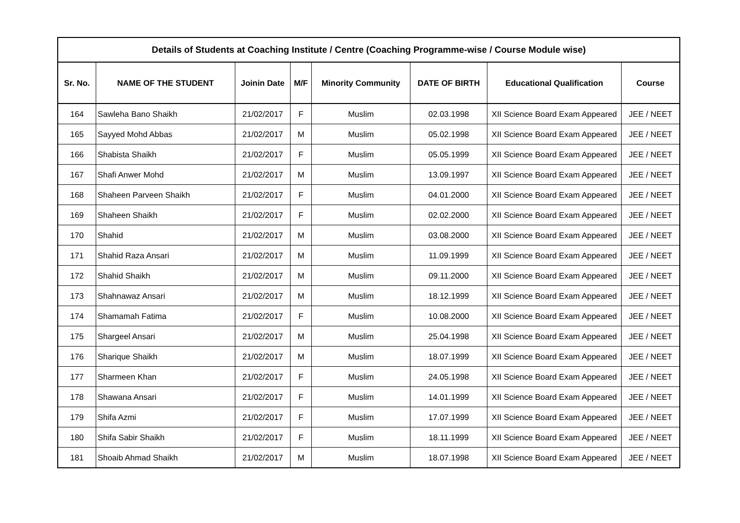| Details of Students at Coaching Institute / Centre (Coaching Programme-wise / Course Module wise) | | | | | | | |
| --- | --- | --- | --- | --- | --- | --- | --- |
| Sr. No. | NAME OF THE STUDENT | Joinin Date | M/F | Minority Community | DATE OF BIRTH | Educational Qualification | Course |
| 164 | Sawleha Bano Shaikh | 21/02/2017 | F | Muslim | 02.03.1998 | XII Science Board Exam Appeared | JEE / NEET |
| 165 | Sayyed Mohd Abbas | 21/02/2017 | M | Muslim | 05.02.1998 | XII Science Board Exam Appeared | JEE / NEET |
| 166 | Shabista Shaikh | 21/02/2017 | F | Muslim | 05.05.1999 | XII Science Board Exam Appeared | JEE / NEET |
| 167 | Shafi Anwer Mohd | 21/02/2017 | M | Muslim | 13.09.1997 | XII Science Board Exam Appeared | JEE / NEET |
| 168 | Shaheen Parveen Shaikh | 21/02/2017 | F | Muslim | 04.01.2000 | XII Science Board Exam Appeared | JEE / NEET |
| 169 | Shaheen Shaikh | 21/02/2017 | F | Muslim | 02.02.2000 | XII Science Board Exam Appeared | JEE / NEET |
| 170 | Shahid | 21/02/2017 | M | Muslim | 03.08.2000 | XII Science Board Exam Appeared | JEE / NEET |
| 171 | Shahid Raza Ansari | 21/02/2017 | M | Muslim | 11.09.1999 | XII Science Board Exam Appeared | JEE / NEET |
| 172 | Shahid Shaikh | 21/02/2017 | M | Muslim | 09.11.2000 | XII Science Board Exam Appeared | JEE / NEET |
| 173 | Shahnawaz Ansari | 21/02/2017 | M | Muslim | 18.12.1999 | XII Science Board Exam Appeared | JEE / NEET |
| 174 | Shamamah Fatima | 21/02/2017 | F | Muslim | 10.08.2000 | XII Science Board Exam Appeared | JEE / NEET |
| 175 | Shargeel Ansari | 21/02/2017 | M | Muslim | 25.04.1998 | XII Science Board Exam Appeared | JEE / NEET |
| 176 | Sharique Shaikh | 21/02/2017 | M | Muslim | 18.07.1999 | XII Science Board Exam Appeared | JEE / NEET |
| 177 | Sharmeen Khan | 21/02/2017 | F | Muslim | 24.05.1998 | XII Science Board Exam Appeared | JEE / NEET |
| 178 | Shawana Ansari | 21/02/2017 | F | Muslim | 14.01.1999 | XII Science Board Exam Appeared | JEE / NEET |
| 179 | Shifa Azmi | 21/02/2017 | F | Muslim | 17.07.1999 | XII Science Board Exam Appeared | JEE / NEET |
| 180 | Shifa Sabir Shaikh | 21/02/2017 | F | Muslim | 18.11.1999 | XII Science Board Exam Appeared | JEE / NEET |
| 181 | Shoaib Ahmad Shaikh | 21/02/2017 | M | Muslim | 18.07.1998 | XII Science Board Exam Appeared | JEE / NEET |